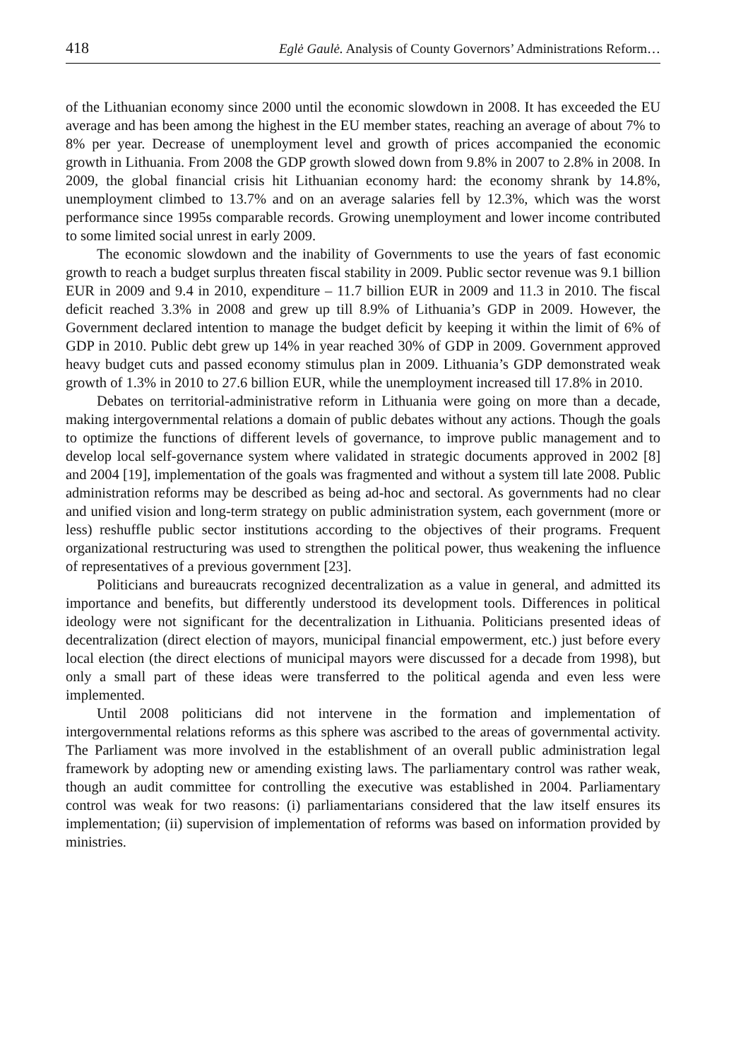418 Eglė Gaulė. Analysis of County Governors’ Administrations Reform…
of the Lithuanian economy since 2000 until the economic slowdown in 2008. It has exceeded the EU average and has been among the highest in the EU member states, reaching an average of about 7% to 8% per year. Decrease of unemployment level and growth of prices accompanied the economic growth in Lithuania. From 2008 the GDP growth slowed down from 9.8% in 2007 to 2.8% in 2008. In 2009, the global financial crisis hit Lithuanian economy hard: the economy shrank by 14.8%, unemployment climbed to 13.7% and on an average salaries fell by 12.3%, which was the worst performance since 1995s comparable records. Growing unemployment and lower income contributed to some limited social unrest in early 2009.
The economic slowdown and the inability of Governments to use the years of fast economic growth to reach a budget surplus threaten fiscal stability in 2009. Public sector revenue was 9.1 billion EUR in 2009 and 9.4 in 2010, expenditure – 11.7 billion EUR in 2009 and 11.3 in 2010. The fiscal deficit reached 3.3% in 2008 and grew up till 8.9% of Lithuania’s GDP in 2009. However, the Government declared intention to manage the budget deficit by keeping it within the limit of 6% of GDP in 2010. Public debt grew up 14% in year reached 30% of GDP in 2009. Government approved heavy budget cuts and passed economy stimulus plan in 2009. Lithuania’s GDP demonstrated weak growth of 1.3% in 2010 to 27.6 billion EUR, while the unemployment increased till 17.8% in 2010.
Debates on territorial-administrative reform in Lithuania were going on more than a decade, making intergovernmental relations a domain of public debates without any actions. Though the goals to optimize the functions of different levels of governance, to improve public management and to develop local self-governance system where validated in strategic documents approved in 2002 [8] and 2004 [19], implementation of the goals was fragmented and without a system till late 2008. Public administration reforms may be described as being ad-hoc and sectoral. As governments had no clear and unified vision and long-term strategy on public administration system, each government (more or less) reshuffle public sector institutions according to the objectives of their programs. Frequent organizational restructuring was used to strengthen the political power, thus weakening the influence of representatives of a previous government [23].
Politicians and bureaucrats recognized decentralization as a value in general, and admitted its importance and benefits, but differently understood its development tools. Differences in political ideology were not significant for the decentralization in Lithuania. Politicians presented ideas of decentralization (direct election of mayors, municipal financial empowerment, etc.) just before every local election (the direct elections of municipal mayors were discussed for a decade from 1998), but only a small part of these ideas were transferred to the political agenda and even less were implemented.
Until 2008 politicians did not intervene in the formation and implementation of intergovernmental relations reforms as this sphere was ascribed to the areas of govern­mental activity. The Parliament was more involved in the establishment of an overall public administration legal framework by adopting new or amending existing laws. The parliamentary control was rather weak, though an audit committee for controlling the executive was established in 2004. Parliamentary control was weak for two reasons: (i) parliamentarians considered that the law itself ensures its implementation; (ii) supervision of implementation of reforms was based on information provided by ministries.